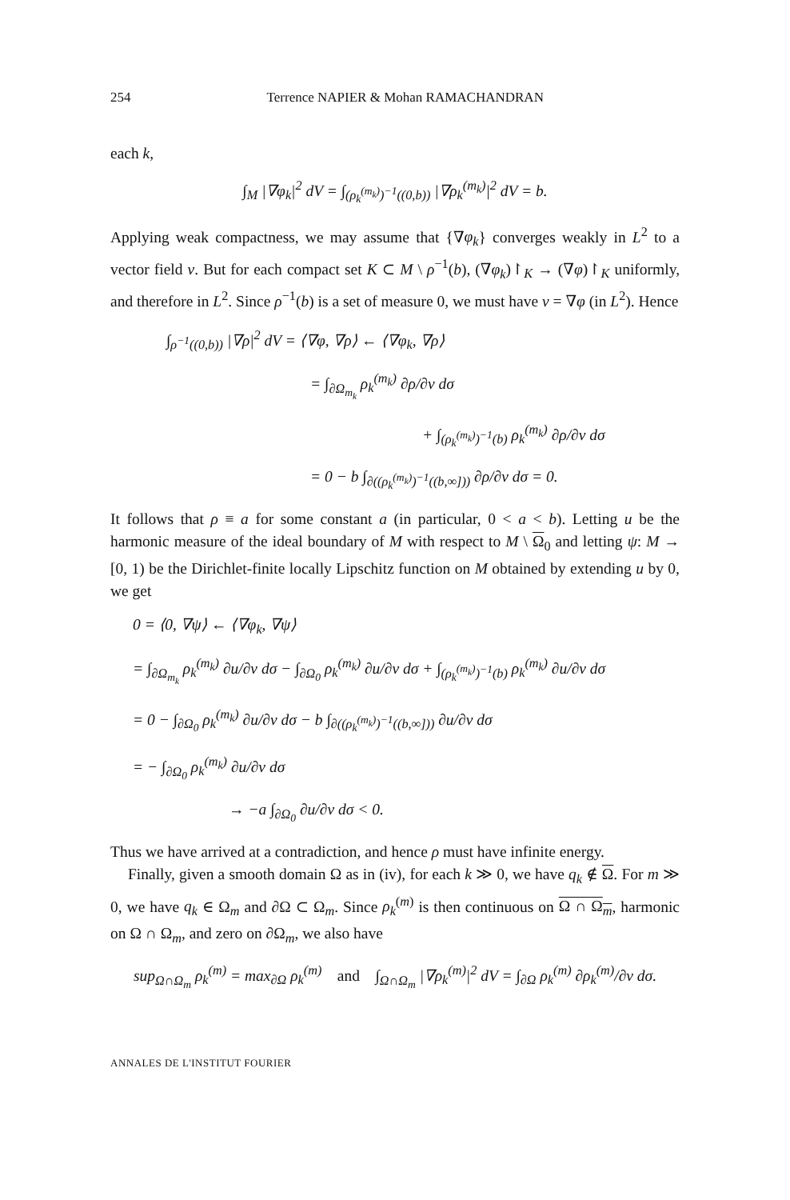254 Terrence NAPIER & Mohan RAMACHANDRAN
each k,
∫<sub>M</sub> |∇φ<sub>k</sub>|<sup>2</sup> dV = ∫<sub>(ρ<sub>k</sub><sup>(m<sub>k</sub>)</sup>)<sup>−1</sup>((0,b))</sub> |∇ρ<sub>k</sub><sup>(m<sub>k</sub>)</sup>|<sup>2</sup> dV = b.
Applying weak compactness, we may assume that {∇φ<sub>k</sub>} converges weakly in L<sup>2</sup> to a vector field v. But for each compact set K ⊂ M \ ρ<sup>−1</sup>(b), (∇φ<sub>k</sub>)↾<sub>K</sub> → (∇φ)↾<sub>K</sub> uniformly, and therefore in L<sup>2</sup>. Since ρ<sup>−1</sup>(b) is a set of measure 0, we must have v = ∇φ (in L<sup>2</sup>). Hence
∫<sub>ρ<sup>−1</sup>((0,b))</sub> |∇ρ|<sup>2</sup> dV = ⟨∇φ, ∇ρ⟩ ← ⟨∇φ<sub>k</sub>, ∇ρ⟩
= ∫<sub>∂Ω<sub>m<sub>k</sub></sub></sub> ρ<sub>k</sub><sup>(m<sub>k</sub>)</sup> ∂ρ/∂ν dσ
+ ∫<sub>(ρ<sub>k</sub><sup>(m<sub>k</sub>)</sup>)<sup>−1</sup>(b)</sub> ρ<sub>k</sub><sup>(m<sub>k</sub>)</sup> ∂ρ/∂ν dσ
= 0 − b ∫<sub>∂((ρ<sub>k</sub><sup>(m<sub>k</sub>)</sup>)<sup>−1</sup>((b,∞]))</sub> ∂ρ/∂ν dσ = 0.
It follows that ρ ≡ a for some constant a (in particular, 0 < a < b). Letting u be the harmonic measure of the ideal boundary of M with respect to M \ Ω<sub>0</sub> and letting ψ: M → [0, 1) be the Dirichlet-finite locally Lipschitz function on M obtained by extending u by 0, we get
0 = ⟨0, ∇ψ⟩ ← ⟨∇φ<sub>k</sub>, ∇ψ⟩
= ∫<sub>∂Ω<sub>m<sub>k</sub></sub></sub> ρ<sub>k</sub><sup>(m<sub>k</sub>)</sup> ∂u/∂ν dσ − ∫<sub>∂Ω<sub>0</sub></sub> ρ<sub>k</sub><sup>(m<sub>k</sub>)</sup> ∂u/∂ν dσ + ∫<sub>(ρ<sub>k</sub><sup>(m<sub>k</sub>)</sup>)<sup>−1</sup>(b)</sub> ρ<sub>k</sub><sup>(m<sub>k</sub>)</sup> ∂u/∂ν dσ
= 0 − ∫<sub>∂Ω<sub>0</sub></sub> ρ<sub>k</sub><sup>(m<sub>k</sub>)</sup> ∂u/∂ν dσ − b ∫<sub>∂((ρ<sub>k</sub><sup>(m<sub>k</sub>)</sup>)<sup>−1</sup>((b,∞]))</sub> ∂u/∂ν dσ
= − ∫<sub>∂Ω<sub>0</sub></sub> ρ<sub>k</sub><sup>(m<sub>k</sub>)</sup> ∂u/∂ν dσ
→ −a ∫<sub>∂Ω<sub>0</sub></sub> ∂u/∂ν dσ < 0.
Thus we have arrived at a contradiction, and hence ρ must have infinite energy.
Finally, given a smooth domain Ω as in (iv), for each k ≫ 0, we have q<sub>k</sub> ∉ Ω. For m ≫ 0, we have q<sub>k</sub> ∈ Ω<sub>m</sub> and ∂Ω ⊂ Ω<sub>m</sub>. Since ρ<sub>k</sub><sup>(m)</sup> is then continuous on Ω ∩ Ω<sub>m</sub>, harmonic on Ω ∩ Ω<sub>m</sub>, and zero on ∂Ω<sub>m</sub>, we also have
sup<sub>Ω∩Ω<sub>m</sub></sub> ρ<sub>k</sub><sup>(m)</sup> = max<sub>∂Ω</sub> ρ<sub>k</sub><sup>(m)</sup> and ∫<sub>Ω∩Ω<sub>m</sub></sub> |∇ρ<sub>k</sub><sup>(m)</sup>|<sup>2</sup> dV = ∫<sub>∂Ω</sub> ρ<sub>k</sub><sup>(m)</sup> ∂ρ<sub>k</sub><sup>(m)</sup>/∂ν dσ.
ANNALES DE L'INSTITUT FOURIER